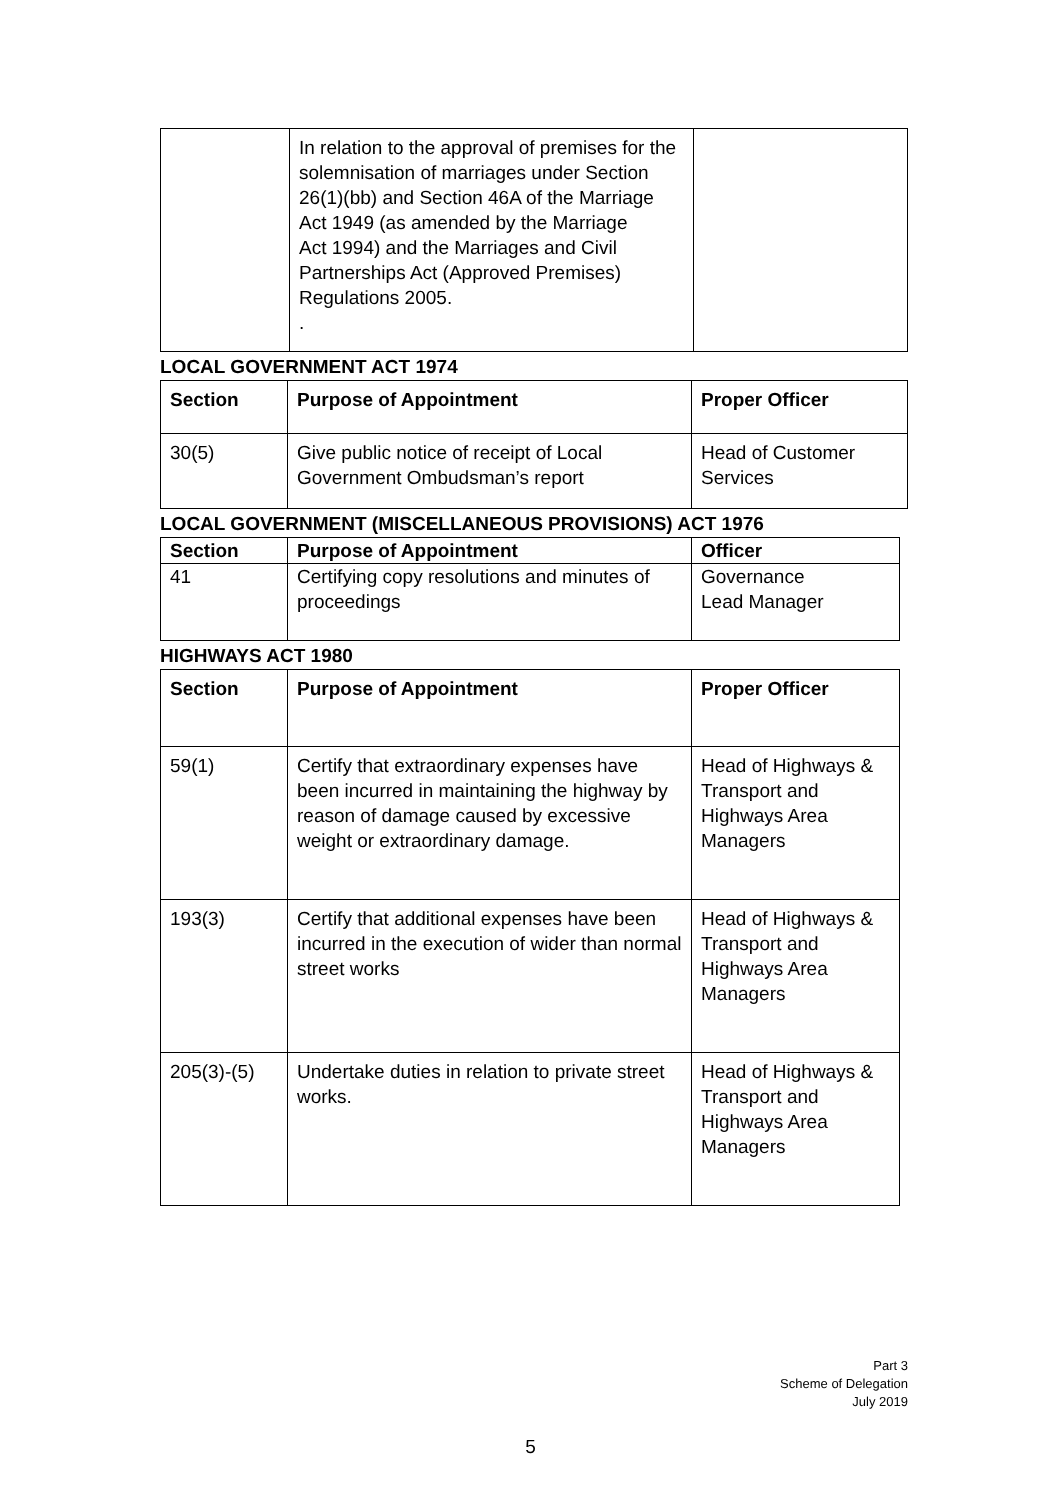| | In relation to the approval of premises for the solemnisation of marriages under Section 26(1)(bb) and Section 46A of the Marriage Act 1949 (as amended by the Marriage Act 1994) and the Marriages and Civil Partnerships Act (Approved Premises) Regulations 2005. . | |
LOCAL GOVERNMENT ACT 1974
| Section | Purpose of Appointment | Proper Officer |
| --- | --- | --- |
| 30(5) | Give public notice of receipt of Local Government Ombudsman’s report | Head of Customer Services |
LOCAL GOVERNMENT (MISCELLANEOUS PROVISIONS) ACT 1976
| Section | Purpose of Appointment | Officer |
| --- | --- | --- |
| 41 | Certifying copy resolutions and minutes of proceedings | Governance Lead Manager |
HIGHWAYS ACT 1980
| Section | Purpose of Appointment | Proper Officer |
| --- | --- | --- |
| 59(1) | Certify that extraordinary expenses have been incurred in maintaining the highway by reason of damage caused by excessive weight or extraordinary damage. | Head of Highways & Transport and Highways Area Managers |
| 193(3) | Certify that additional expenses have been incurred in the execution of wider than normal street works | Head of Highways & Transport and Highways Area Managers |
| 205(3)-(5) | Undertake duties in relation to private street works. | Head of Highways & Transport and Highways Area Managers |
Part 3
Scheme of Delegation
July 2019
5